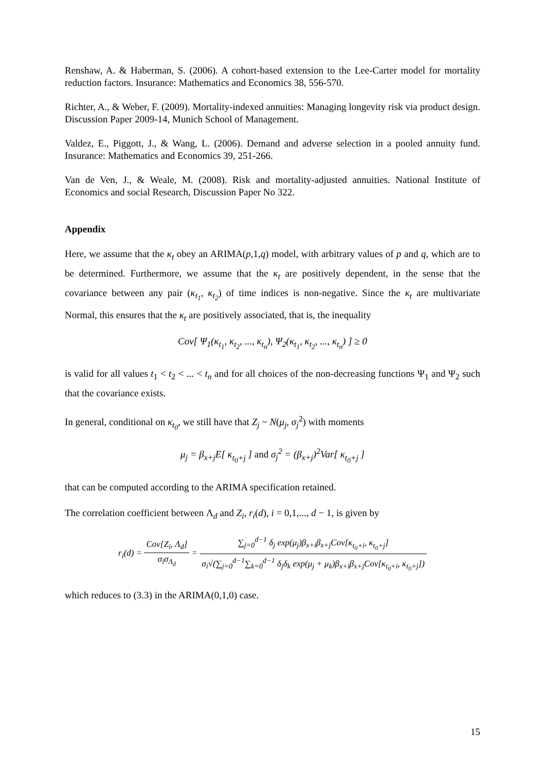Renshaw, A. & Haberman, S. (2006). A cohort-based extension to the Lee-Carter model for mortality reduction factors. Insurance: Mathematics and Economics 38, 556-570.
Richter, A., & Weber, F. (2009). Mortality-indexed annuities: Managing longevity risk via product design. Discussion Paper 2009-14, Munich School of Management.
Valdez, E., Piggott, J., & Wang, L. (2006). Demand and adverse selection in a pooled annuity fund. Insurance: Mathematics and Economics 39, 251-266.
Van de Ven, J., & Weale, M. (2008). Risk and mortality-adjusted annuities. National Institute of Economics and social Research, Discussion Paper No 322.
Appendix
Here, we assume that the κ<sub>t</sub> obey an ARIMA(p,1,q) model, with arbitrary values of p and q, which are to be determined. Furthermore, we assume that the κ<sub>t</sub> are positively dependent, in the sense that the covariance between any pair (κ<sub>t<sub>1</sub></sub>, κ<sub>t<sub>2</sub></sub>) of time indices is non-negative. Since the κ<sub>t</sub> are multivariate Normal, this ensures that the κ<sub>t</sub> are positively associated, that is, the inequality
Cov[ Ψ<sub>1</sub>(κ<sub>t<sub>1</sub></sub>, κ<sub>t<sub>2</sub></sub>, ..., κ<sub>t<sub>n</sub></sub>), Ψ<sub>2</sub>(κ<sub>t<sub>1</sub></sub>, κ<sub>t<sub>2</sub></sub>, ..., κ<sub>t<sub>n</sub></sub>) ] ≥ 0
is valid for all values t<sub>1</sub> < t<sub>2</sub> < ... < t<sub>n</sub> and for all choices of the non-decreasing functions Ψ<sub>1</sub> and Ψ<sub>2</sub> such that the covariance exists.
In general, conditional on κ<sub>t<sub>0</sub></sub>, we still have that Z<sub>j</sub> ~ N(μ<sub>j</sub>, σ<sub>j</sub><sup>2</sup>) with moments
μ<sub>j</sub> = β<sub>x+j</sub>E[ κ<sub>t<sub>0</sub>+j</sub> ] and σ<sub>j</sub><sup>2</sup> = (β<sub>x+j</sub>)<sup>2</sup>Var[ κ<sub>t<sub>0</sub>+j</sub> ]
that can be computed according to the ARIMA specification retained.
The correlation coefficient between Λ<sub>d</sub> and Z<sub>i</sub>, r<sub>i</sub>(d), i = 0,1,..., d − 1, is given by
r<sub>i</sub>(d) = Cov[Z<sub>i</sub>, Λ<sub>d</sub>] σ<sub>i</sub>σ<sub>Λ<sub>d</sub></sub> = ∑<sub>j=0</sub><sup>d−1</sup> δ<sub>j</sub> exp(μ<sub>j</sub>)β<sub>x+i</sub>β<sub>x+j</sub>Cov[κ<sub>t<sub>0</sub>+i</sub>, κ<sub>t<sub>0</sub>+j</sub>] σ<sub>i</sub>√(∑<sub>j=0</sub><sup>d−1</sup>∑<sub>k=0</sub><sup>d−1</sup> δ<sub>j</sub>δ<sub>k</sub> exp(μ<sub>j</sub> + μ<sub>k</sub>)β<sub>x+i</sub>β<sub>x+j</sub>Cov[κ<sub>t<sub>0</sub>+i</sub>, κ<sub>t<sub>0</sub>+j</sub>])
which reduces to (3.3) in the ARIMA(0,1,0) case.
15